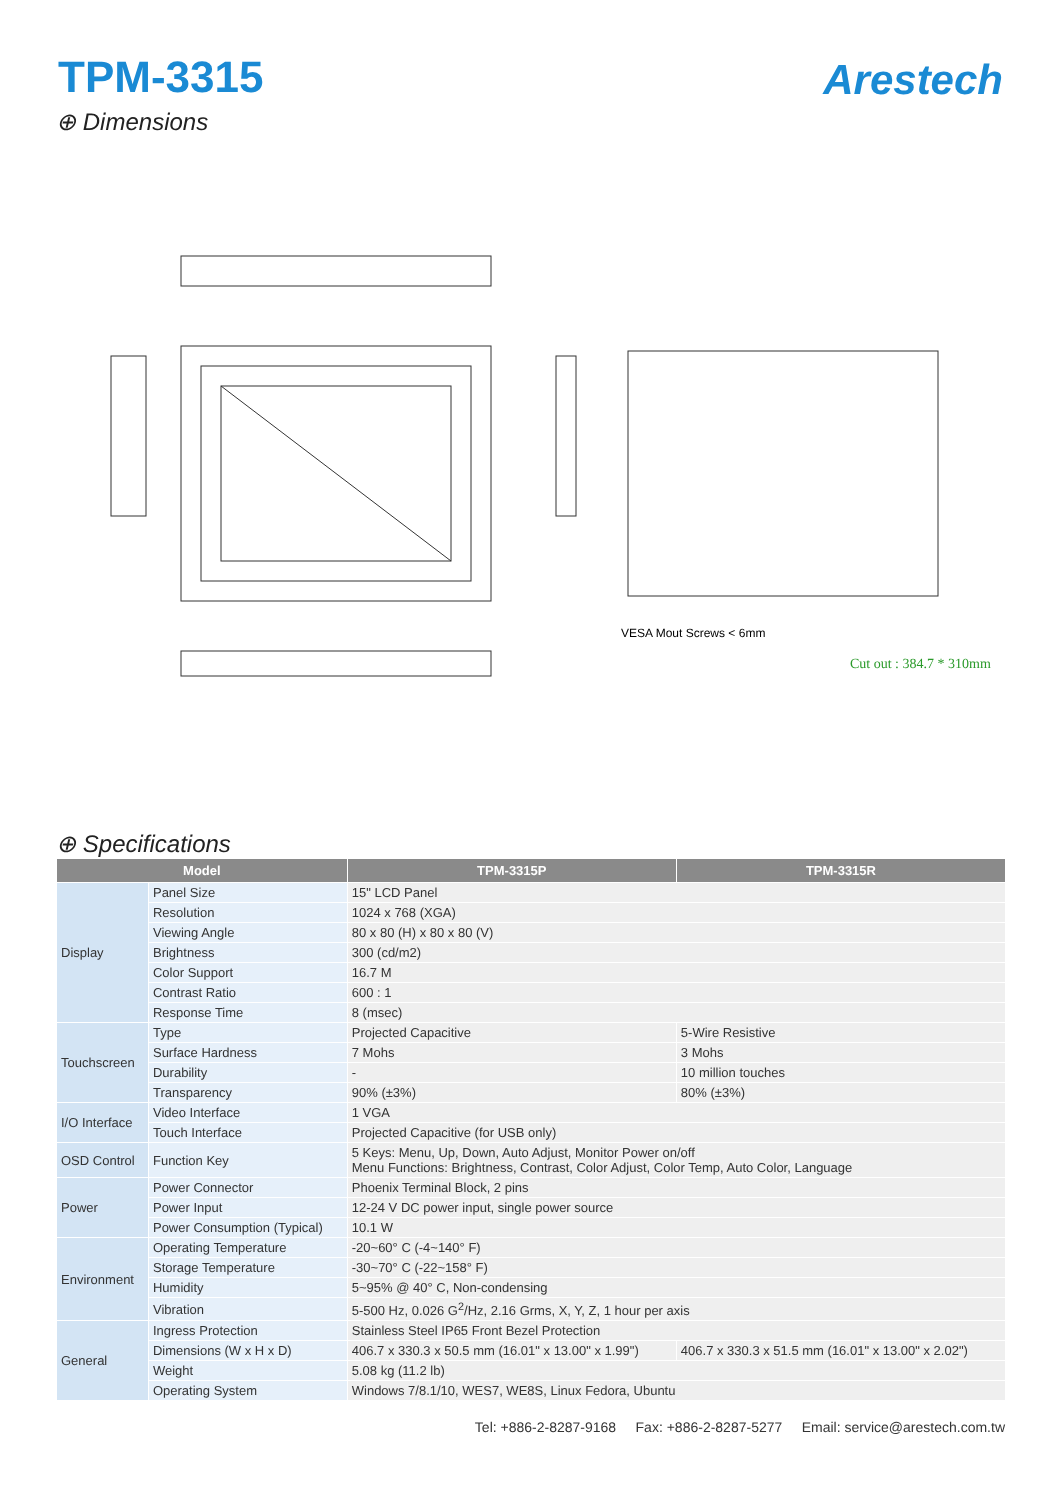TPM-3315
Arestech
⊕ Dimensions
VESA Mout Screws < 6mm
Cut out : 384.7 * 310mm
⊕ Specifications
| Model | | TPM-3315P | TPM-3315R |
| --- | --- | --- | --- |
| Display | Panel Size | 15" LCD Panel | |
| | Resolution | 1024 x 768 (XGA) | |
| | Viewing Angle | 80 x 80 (H) x 80 x 80 (V) | |
| | Brightness | 300 (cd/m2) | |
| | Color Support | 16.7 M | |
| | Contrast Ratio | 600 : 1 | |
| | Response Time | 8 (msec) | |
| Touchscreen | Type | Projected Capacitive | 5-Wire Resistive |
| | Surface Hardness | 7 Mohs | 3 Mohs |
| | Durability | - | 10 million touches |
| | Transparency | 90% (±3%) | 80% (±3%) |
| I/O Interface | Video Interface | 1 VGA | |
| | Touch Interface | Projected Capacitive (for USB only) | |
| OSD Control | Function Key | 5 Keys: Menu, Up, Down, Auto Adjust, Monitor Power on/off Menu Functions: Brightness, Contrast, Color Adjust, Color Temp, Auto Color, Language | |
| Power | Power Connector | Phoenix Terminal Block, 2 pins | |
| | Power Input | 12-24 V DC power input, single power source | |
| | Power Consumption (Typical) | 10.1 W | |
| Environment | Operating Temperature | -20~60° C (-4~140° F) | |
| | Storage Temperature | -30~70° C (-22~158° F) | |
| | Humidity | 5~95% @ 40° C, Non-condensing | |
| | Vibration | 5-500 Hz, 0.026 G<sup>2</sup>/Hz, 2.16 Grms, X, Y, Z, 1 hour per axis | |
| General | Ingress Protection | Stainless Steel IP65 Front Bezel Protection | |
| | Dimensions (W x H x D) | 406.7 x 330.3 x 50.5 mm (16.01" x 13.00" x 1.99") | 406.7 x 330.3 x 51.5 mm (16.01" x 13.00" x 2.02") |
| | Weight | 5.08 kg (11.2 lb) | |
| | Operating System | Windows 7/8.1/10, WES7, WE8S, Linux Fedora, Ubuntu | |
Tel: +886-2-8287-9168 Fax: +886-2-8287-5277 Email: service@arestech.com.tw